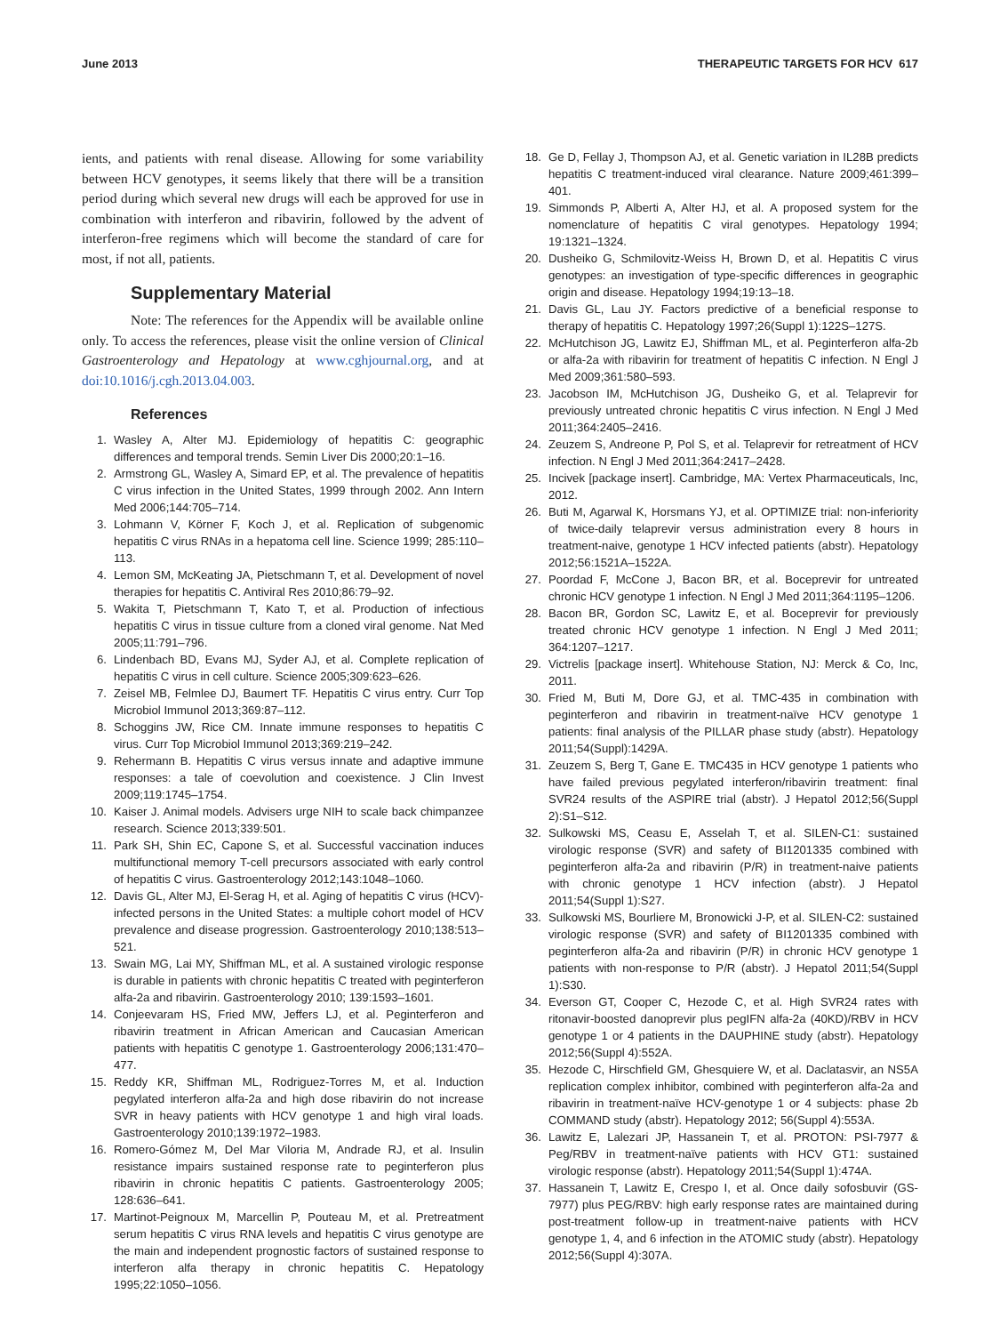June 2013 THERAPEUTIC TARGETS FOR HCV 617
ients, and patients with renal disease. Allowing for some variability between HCV genotypes, it seems likely that there will be a transition period during which several new drugs will each be approved for use in combination with interferon and ribavirin, followed by the advent of interferon-free regimens which will become the standard of care for most, if not all, patients.
Supplementary Material
Note: The references for the Appendix will be available online only. To access the references, please visit the online version of Clinical Gastroenterology and Hepatology at www.cghjournal.org, and at doi:10.1016/j.cgh.2013.04.003.
References
1. Wasley A, Alter MJ. Epidemiology of hepatitis C: geographic differences and temporal trends. Semin Liver Dis 2000;20:1–16.
2. Armstrong GL, Wasley A, Simard EP, et al. The prevalence of hepatitis C virus infection in the United States, 1999 through 2002. Ann Intern Med 2006;144:705–714.
3. Lohmann V, Körner F, Koch J, et al. Replication of subgenomic hepatitis C virus RNAs in a hepatoma cell line. Science 1999; 285:110–113.
4. Lemon SM, McKeating JA, Pietschmann T, et al. Development of novel therapies for hepatitis C. Antiviral Res 2010;86:79–92.
5. Wakita T, Pietschmann T, Kato T, et al. Production of infectious hepatitis C virus in tissue culture from a cloned viral genome. Nat Med 2005;11:791–796.
6. Lindenbach BD, Evans MJ, Syder AJ, et al. Complete replication of hepatitis C virus in cell culture. Science 2005;309:623–626.
7. Zeisel MB, Felmlee DJ, Baumert TF. Hepatitis C virus entry. Curr Top Microbiol Immunol 2013;369:87–112.
8. Schoggins JW, Rice CM. Innate immune responses to hepatitis C virus. Curr Top Microbiol Immunol 2013;369:219–242.
9. Rehermann B. Hepatitis C virus versus innate and adaptive immune responses: a tale of coevolution and coexistence. J Clin Invest 2009;119:1745–1754.
10. Kaiser J. Animal models. Advisers urge NIH to scale back chimpanzee research. Science 2013;339:501.
11. Park SH, Shin EC, Capone S, et al. Successful vaccination induces multifunctional memory T-cell precursors associated with early control of hepatitis C virus. Gastroenterology 2012;143:1048–1060.
12. Davis GL, Alter MJ, El-Serag H, et al. Aging of hepatitis C virus (HCV)-infected persons in the United States: a multiple cohort model of HCV prevalence and disease progression. Gastroenterology 2010;138:513–521.
13. Swain MG, Lai MY, Shiffman ML, et al. A sustained virologic response is durable in patients with chronic hepatitis C treated with peginterferon alfa-2a and ribavirin. Gastroenterology 2010; 139:1593–1601.
14. Conjeevaram HS, Fried MW, Jeffers LJ, et al. Peginterferon and ribavirin treatment in African American and Caucasian American patients with hepatitis C genotype 1. Gastroenterology 2006;131:470–477.
15. Reddy KR, Shiffman ML, Rodriguez-Torres M, et al. Induction pegylated interferon alfa-2a and high dose ribavirin do not increase SVR in heavy patients with HCV genotype 1 and high viral loads. Gastroenterology 2010;139:1972–1983.
16. Romero-Gómez M, Del Mar Viloria M, Andrade RJ, et al. Insulin resistance impairs sustained response rate to peginterferon plus ribavirin in chronic hepatitis C patients. Gastroenterology 2005; 128:636–641.
17. Martinot-Peignoux M, Marcellin P, Pouteau M, et al. Pretreatment serum hepatitis C virus RNA levels and hepatitis C virus genotype are the main and independent prognostic factors of sustained response to interferon alfa therapy in chronic hepatitis C. Hepatology 1995;22:1050–1056.
18. Ge D, Fellay J, Thompson AJ, et al. Genetic variation in IL28B predicts hepatitis C treatment-induced viral clearance. Nature 2009;461:399–401.
19. Simmonds P, Alberti A, Alter HJ, et al. A proposed system for the nomenclature of hepatitis C viral genotypes. Hepatology 1994; 19:1321–1324.
20. Dusheiko G, Schmilovitz-Weiss H, Brown D, et al. Hepatitis C virus genotypes: an investigation of type-specific differences in geographic origin and disease. Hepatology 1994;19:13–18.
21. Davis GL, Lau JY. Factors predictive of a beneficial response to therapy of hepatitis C. Hepatology 1997;26(Suppl 1):122S–127S.
22. McHutchison JG, Lawitz EJ, Shiffman ML, et al. Peginterferon alfa-2b or alfa-2a with ribavirin for treatment of hepatitis C infection. N Engl J Med 2009;361:580–593.
23. Jacobson IM, McHutchison JG, Dusheiko G, et al. Telaprevir for previously untreated chronic hepatitis C virus infection. N Engl J Med 2011;364:2405–2416.
24. Zeuzem S, Andreone P, Pol S, et al. Telaprevir for retreatment of HCV infection. N Engl J Med 2011;364:2417–2428.
25. Incivek [package insert]. Cambridge, MA: Vertex Pharmaceuticals, Inc, 2012.
26. Buti M, Agarwal K, Horsmans YJ, et al. OPTIMIZE trial: non-inferiority of twice-daily telaprevir versus administration every 8 hours in treatment-naive, genotype 1 HCV infected patients (abstr). Hepatology 2012;56:1521A–1522A.
27. Poordad F, McCone J, Bacon BR, et al. Boceprevir for untreated chronic HCV genotype 1 infection. N Engl J Med 2011;364:1195–1206.
28. Bacon BR, Gordon SC, Lawitz E, et al. Boceprevir for previously treated chronic HCV genotype 1 infection. N Engl J Med 2011; 364:1207–1217.
29. Victrelis [package insert]. Whitehouse Station, NJ: Merck & Co, Inc, 2011.
30. Fried M, Buti M, Dore GJ, et al. TMC-435 in combination with peginterferon and ribavirin in treatment-naïve HCV genotype 1 patients: final analysis of the PILLAR phase study (abstr). Hepatology 2011;54(Suppl):1429A.
31. Zeuzem S, Berg T, Gane E. TMC435 in HCV genotype 1 patients who have failed previous pegylated interferon/ribavirin treatment: final SVR24 results of the ASPIRE trial (abstr). J Hepatol 2012;56(Suppl 2):S1–S12.
32. Sulkowski MS, Ceasu E, Asselah T, et al. SILEN-C1: sustained virologic response (SVR) and safety of BI1201335 combined with peginterferon alfa-2a and ribavirin (P/R) in treatment-naive patients with chronic genotype 1 HCV infection (abstr). J Hepatol 2011;54(Suppl 1):S27.
33. Sulkowski MS, Bourliere M, Bronowicki J-P, et al. SILEN-C2: sustained virologic response (SVR) and safety of BI1201335 combined with peginterferon alfa-2a and ribavirin (P/R) in chronic HCV genotype 1 patients with non-response to P/R (abstr). J Hepatol 2011;54(Suppl 1):S30.
34. Everson GT, Cooper C, Hezode C, et al. High SVR24 rates with ritonavir-boosted danoprevir plus pegIFN alfa-2a (40KD)/RBV in HCV genotype 1 or 4 patients in the DAUPHINE study (abstr). Hepatology 2012;56(Suppl 4):552A.
35. Hezode C, Hirschfield GM, Ghesquiere W, et al. Daclatasvir, an NS5A replication complex inhibitor, combined with peginterferon alfa-2a and ribavirin in treatment-naïve HCV-genotype 1 or 4 subjects: phase 2b COMMAND study (abstr). Hepatology 2012; 56(Suppl 4):553A.
36. Lawitz E, Lalezari JP, Hassanein T, et al. PROTON: PSI-7977 & Peg/RBV in treatment-naïve patients with HCV GT1: sustained virologic response (abstr). Hepatology 2011;54(Suppl 1):474A.
37. Hassanein T, Lawitz E, Crespo I, et al. Once daily sofosbuvir (GS-7977) plus PEG/RBV: high early response rates are maintained during post-treatment follow-up in treatment-naive patients with HCV genotype 1, 4, and 6 infection in the ATOMIC study (abstr). Hepatology 2012;56(Suppl 4):307A.